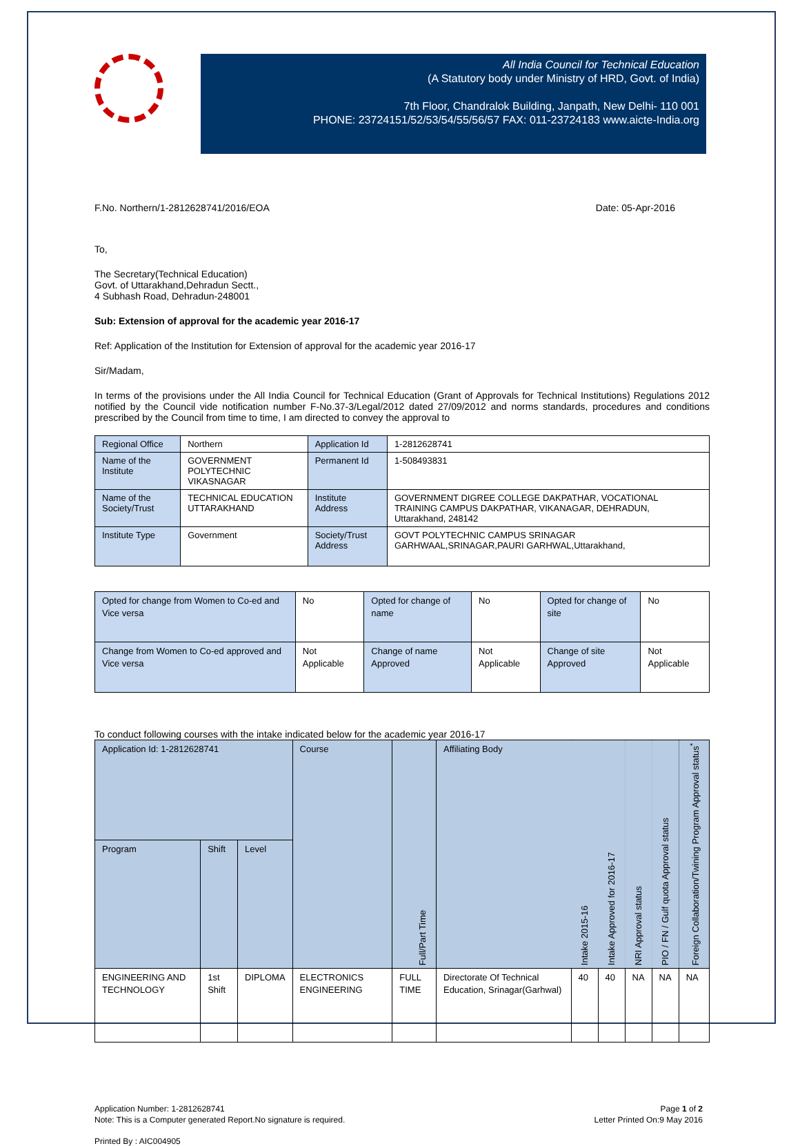All India Council for Technical Education
(A Statutory body under Ministry of HRD, Govt. of India)
7th Floor, Chandralok Building, Janpath, New Delhi- 110 001
PHONE: 23724151/52/53/54/55/56/57 FAX: 011-23724183 www.aicte-India.org
F.No. Northern/1-2812628741/2016/EOA Date: 05-Apr-2016
To,
The Secretary(Technical Education)
Govt. of Uttarakhand,Dehradun Sectt.,
4 Subhash Road, Dehradun-248001
Sub: Extension of approval for the academic year 2016-17
Ref: Application of the Institution for Extension of approval for the academic year 2016-17
Sir/Madam,
In terms of the provisions under the All India Council for Technical Education (Grant of Approvals for Technical Institutions) Regulations 2012 notified by the Council vide notification number F-No.37-3/Legal/2012 dated 27/09/2012 and norms standards, procedures and conditions prescribed by the Council from time to time, I am directed to convey the approval to
| Regional Office | Northern | Application Id | 1-2812628741 |
| Name of the Institute | GOVERNMENT POLYTECHNIC VIKASNAGAR | Permanent Id | 1-508493831 |
| Name of the Society/Trust | TECHNICAL EDUCATION UTTARAKHAND | Institute Address | GOVERNMENT DIGREE COLLEGE DAKPATHAR, VOCATIONAL TRAINING CAMPUS DAKPATHAR, VIKANAGAR, DEHRADUN, Uttarakhand, 248142 |
| Institute Type | Government | Society/Trust Address | GOVT POLYTECHNIC CAMPUS SRINAGAR GARHWAAL,SRINAGAR,PAURI GARHWAL,Uttarakhand, |
| Opted for change from Women to Co-ed and Vice versa | No | Opted for change of name | No | Opted for change of site | No |
| Change from Women to Co-ed approved and Vice versa | Not Applicable | Change of name Approved | Not Applicable | Change of site Approved | Not Applicable |
To conduct following courses with the intake indicated below for the academic year 2016-17
| Application Id: 1-2812628741 | | | Course | Full/Part Time | Affiliating Body | Intake 2015-16 | Intake Approved for 2016-17 | NRI Approval status | PIO / FN / Gulf quota Approval status | Foreign Collaboration/Twining Program Approval status<sup>*</sup> |
| --- | --- | --- | --- | --- | --- | --- | --- | --- | --- | --- |
| Program | Shift | Level | | | | | | | | |
| ENGINEERING AND TECHNOLOGY | 1st Shift | DIPLOMA | ELECTRONICS ENGINEERING | FULL TIME | Directorate Of Technical Education, Srinagar(Garhwal) | 40 | 40 | NA | NA | NA |
Application Number: 1-2812628741
Note: This is a Computer generated Report.No signature is required. Page 1 of 2
Letter Printed On:9 May 2016
Printed By : AIC004905